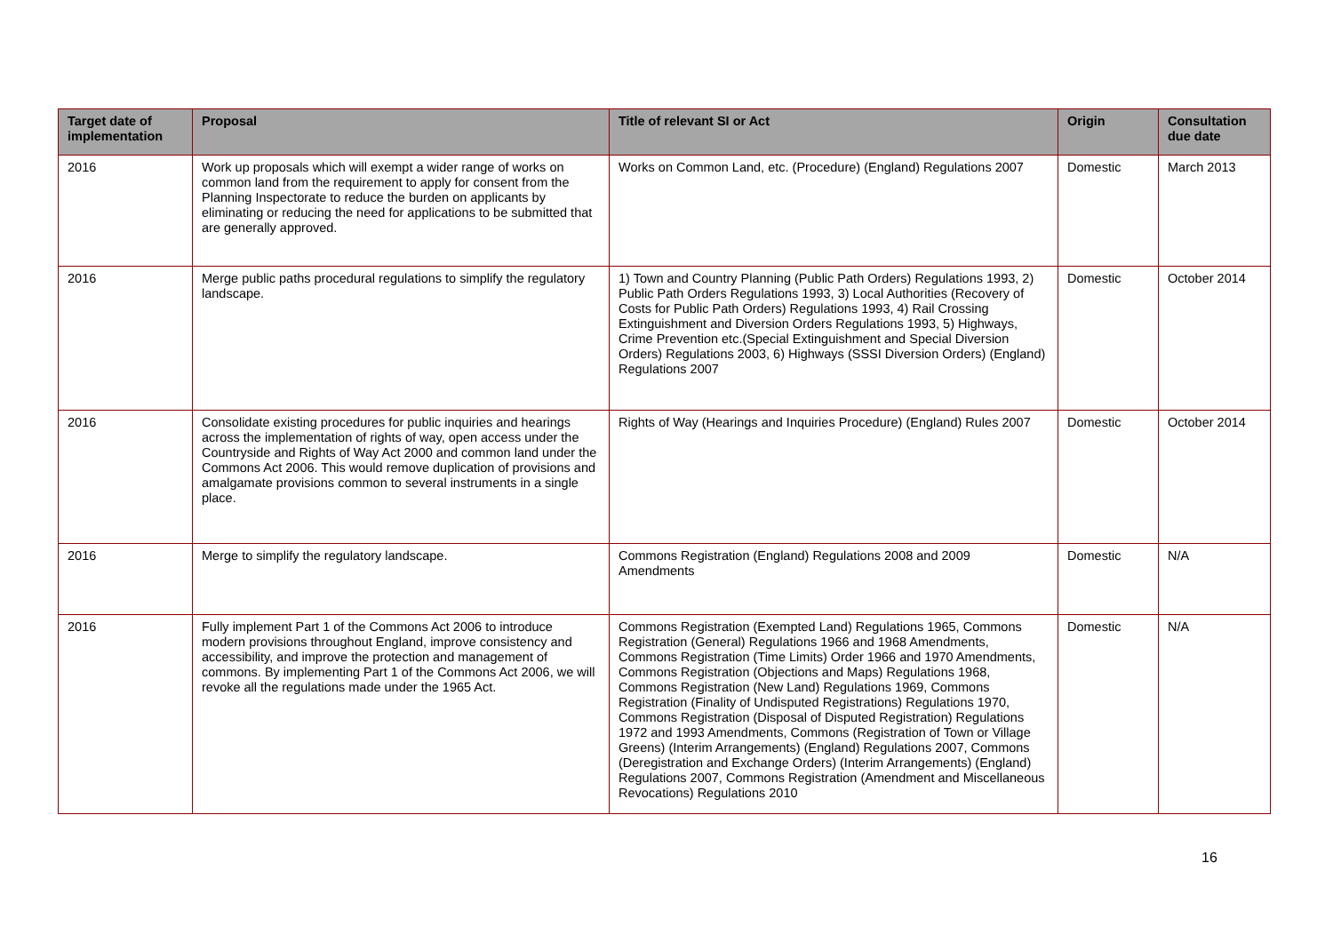| Target date of implementation | Proposal | Title of relevant SI or Act | Origin | Consultation due date |
| --- | --- | --- | --- | --- |
| 2016 | Work up proposals which will exempt a wider range of works on common land from the requirement to apply for consent from the Planning Inspectorate to reduce the burden on applicants by eliminating or reducing the need for applications to be submitted that are generally approved. | Works on Common Land, etc. (Procedure) (England) Regulations 2007 | Domestic | March 2013 |
| 2016 | Merge public paths procedural regulations to simplify the regulatory landscape. | 1) Town and Country Planning (Public Path Orders) Regulations 1993, 2) Public Path Orders Regulations 1993, 3) Local Authorities (Recovery of Costs for Public Path Orders) Regulations 1993, 4) Rail Crossing Extinguishment and Diversion Orders Regulations 1993, 5) Highways, Crime Prevention etc.(Special Extinguishment and Special Diversion Orders) Regulations 2003, 6) Highways (SSSI Diversion Orders) (England) Regulations 2007 | Domestic | October 2014 |
| 2016 | Consolidate existing procedures for public inquiries and hearings across the implementation of rights of way, open access under the Countryside and Rights of Way Act 2000 and common land under the Commons Act 2006. This would remove duplication of provisions and amalgamate provisions common to several instruments in a single place. | Rights of Way (Hearings and Inquiries Procedure) (England) Rules 2007 | Domestic | October 2014 |
| 2016 | Merge to simplify the regulatory landscape. | Commons Registration (England) Regulations 2008 and 2009 Amendments | Domestic | N/A |
| 2016 | Fully implement Part 1 of the Commons Act 2006 to introduce modern provisions throughout England, improve consistency and accessibility, and improve the protection and management of commons. By implementing Part 1 of the Commons Act 2006, we will revoke all the regulations made under the 1965 Act. | Commons Registration (Exempted Land) Regulations 1965, Commons Registration (General) Regulations 1966 and 1968 Amendments, Commons Registration (Time Limits) Order 1966 and 1970 Amendments, Commons Registration (Objections and Maps) Regulations 1968, Commons Registration (New Land) Regulations 1969, Commons Registration (Finality of Undisputed Registrations) Regulations 1970, Commons Registration (Disposal of Disputed Registration) Regulations 1972 and 1993 Amendments, Commons (Registration of Town or Village Greens) (Interim Arrangements) (England) Regulations 2007, Commons (Deregistration and Exchange Orders) (Interim Arrangements) (England) Regulations 2007, Commons Registration (Amendment and Miscellaneous Revocations) Regulations 2010 | Domestic | N/A |
16